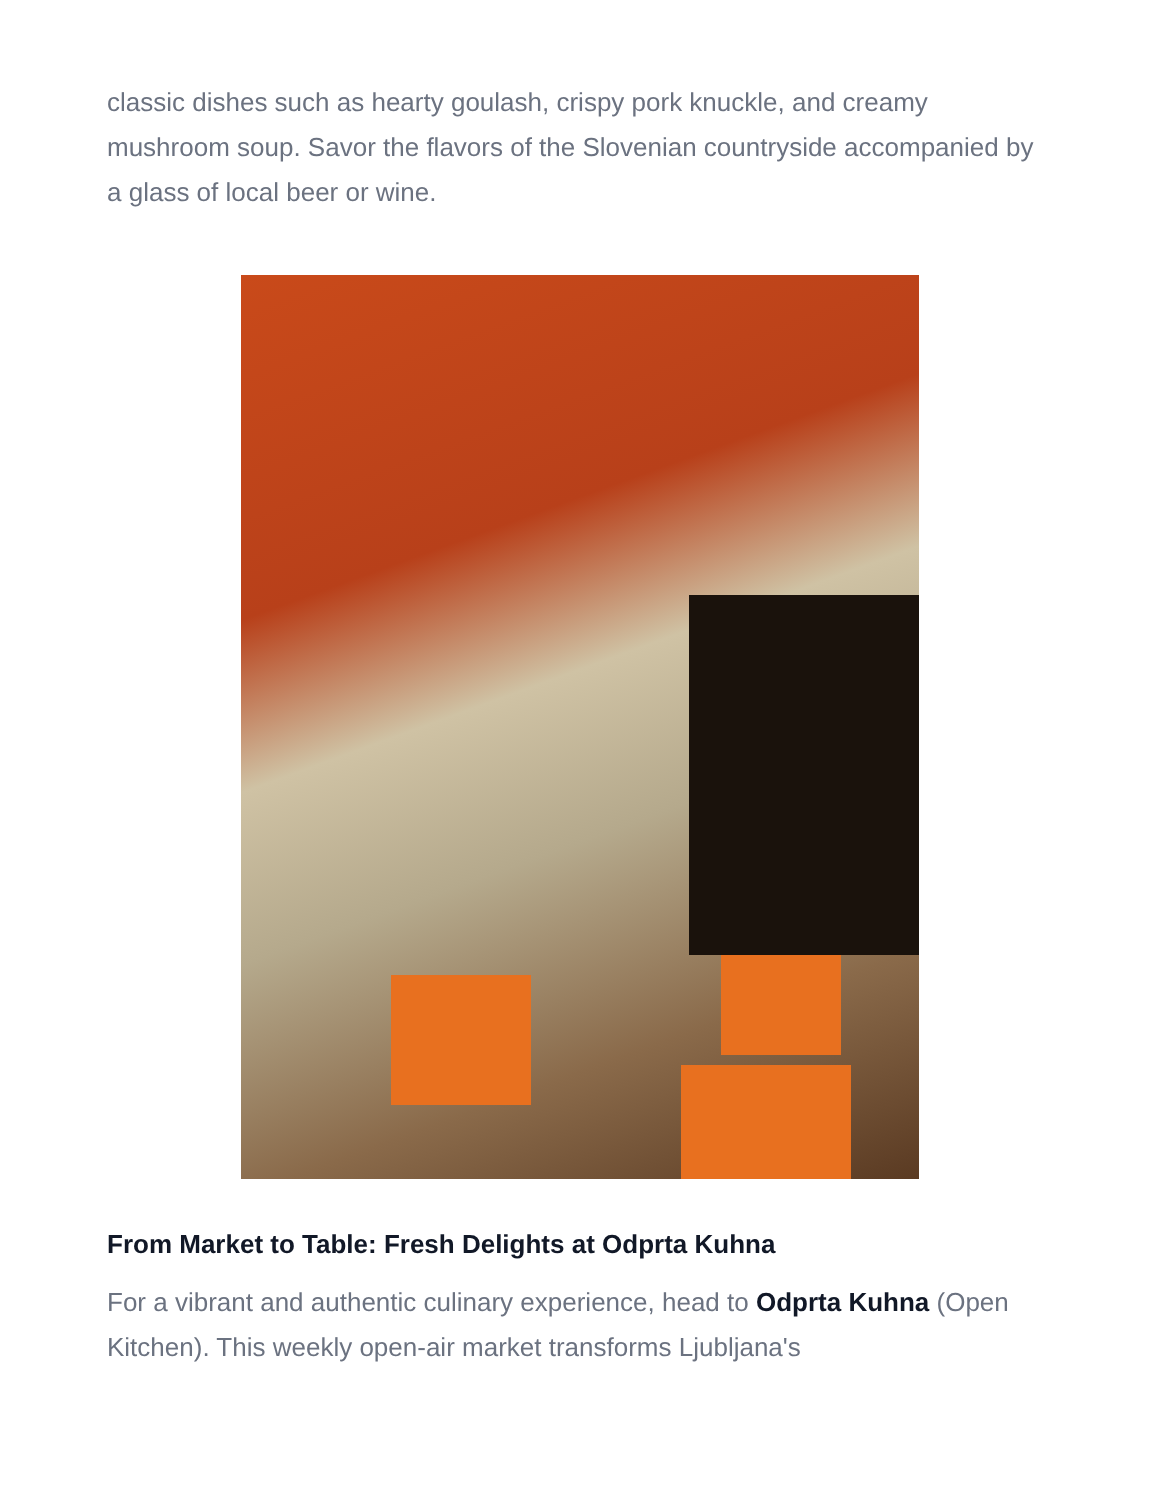classic dishes such as hearty goulash, crispy pork knuckle, and creamy mushroom soup. Savor the flavors of the Slovenian countryside accompanied by a glass of local beer or wine.
From Market to Table: Fresh Delights at Odprta Kuhna
For a vibrant and authentic culinary experience, head to Odprta Kuhna (Open Kitchen). This weekly open-air market transforms Ljubljana's